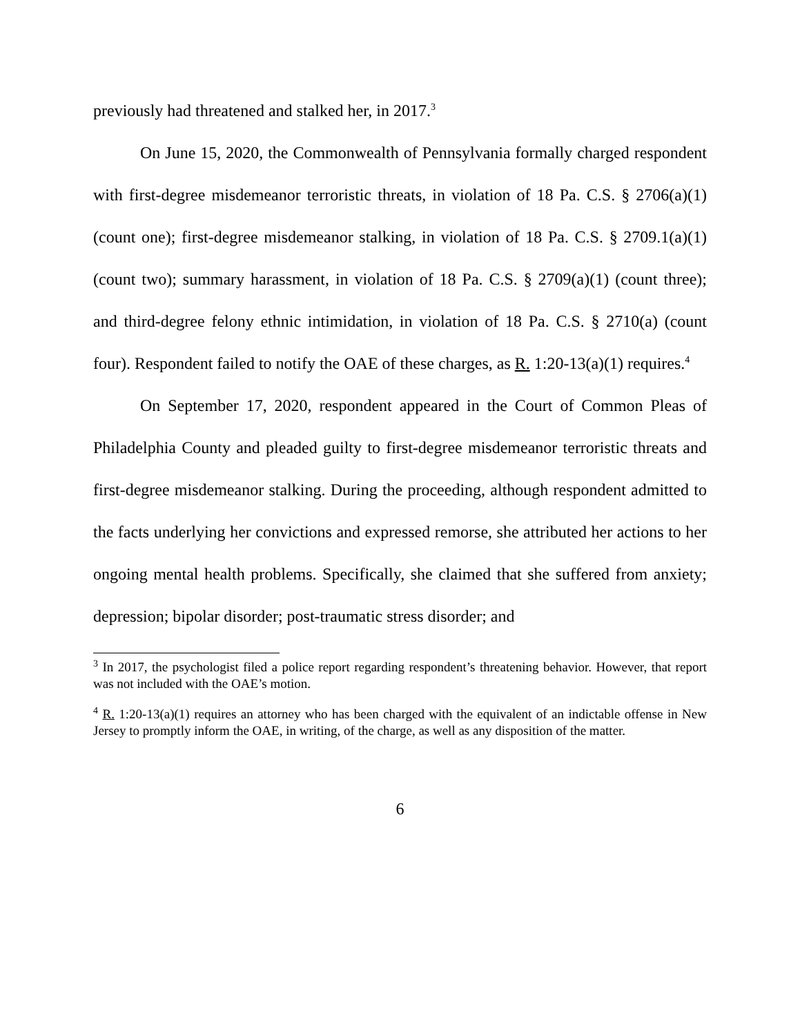previously had threatened and stalked her, in 2017.<sup>3</sup>
On June 15, 2020, the Commonwealth of Pennsylvania formally charged respondent with first-degree misdemeanor terroristic threats, in violation of 18 Pa. C.S. § 2706(a)(1) (count one); first-degree misdemeanor stalking, in violation of 18 Pa. C.S. § 2709.1(a)(1) (count two); summary harassment, in violation of 18 Pa. C.S. § 2709(a)(1) (count three); and third-degree felony ethnic intimidation, in violation of 18 Pa. C.S. § 2710(a) (count four). Respondent failed to notify the OAE of these charges, as R. 1:20-13(a)(1) requires.<sup>4</sup>
On September 17, 2020, respondent appeared in the Court of Common Pleas of Philadelphia County and pleaded guilty to first-degree misdemeanor terroristic threats and first-degree misdemeanor stalking. During the proceeding, although respondent admitted to the facts underlying her convictions and expressed remorse, she attributed her actions to her ongoing mental health problems. Specifically, she claimed that she suffered from anxiety; depression; bipolar disorder; post-traumatic stress disorder; and
<sup>3</sup> In 2017, the psychologist filed a police report regarding respondent’s threatening behavior. However, that report was not included with the OAE’s motion.
<sup>4</sup> R. 1:20-13(a)(1) requires an attorney who has been charged with the equivalent of an indictable offense in New Jersey to promptly inform the OAE, in writing, of the charge, as well as any disposition of the matter.
6